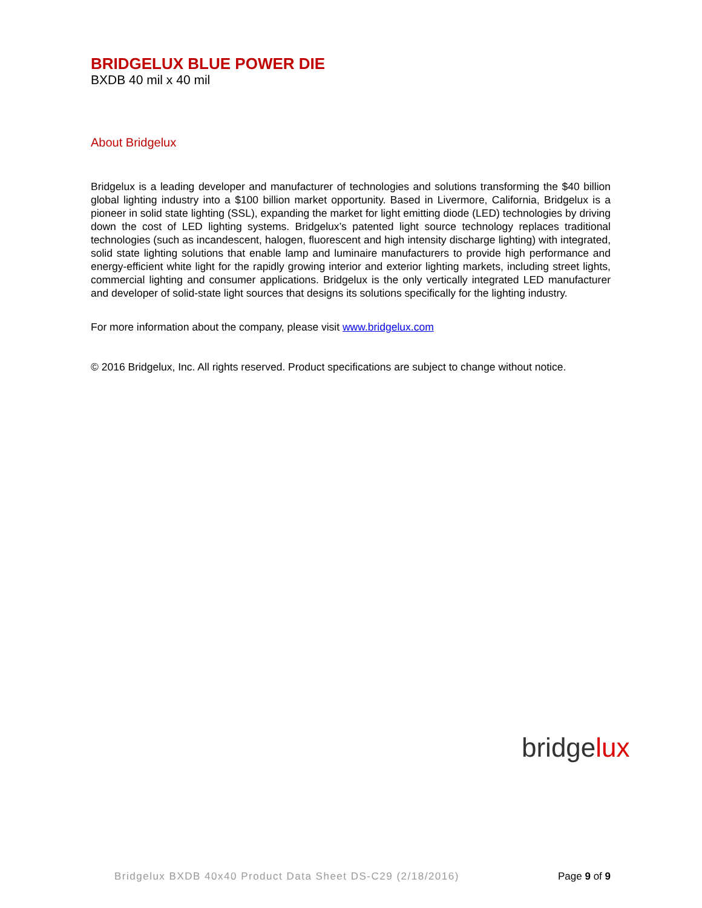BRIDGELUX BLUE POWER DIE
BXDB 40 mil x 40 mil
About Bridgelux
Bridgelux is a leading developer and manufacturer of technologies and solutions transforming the $40 billion global lighting industry into a $100 billion market opportunity. Based in Livermore, California, Bridgelux is a pioneer in solid state lighting (SSL), expanding the market for light emitting diode (LED) technologies by driving down the cost of LED lighting systems. Bridgelux’s patented light source technology replaces traditional technologies (such as incandescent, halogen, fluorescent and high intensity discharge lighting) with integrated, solid state lighting solutions that enable lamp and luminaire manufacturers to provide high performance and energy-efficient white light for the rapidly growing interior and exterior lighting markets, including street lights, commercial lighting and consumer applications. Bridgelux is the only vertically integrated LED manufacturer and developer of solid-state light sources that designs its solutions specifically for the lighting industry.
For more information about the company, please visit www.bridgelux.com
© 2016 Bridgelux, Inc. All rights reserved. Product specifications are subject to change without notice.
bridgelux
Bridgelux BXDB 40x40 Product Data Sheet DS-C29 (2/18/2016) Page 9 of 9